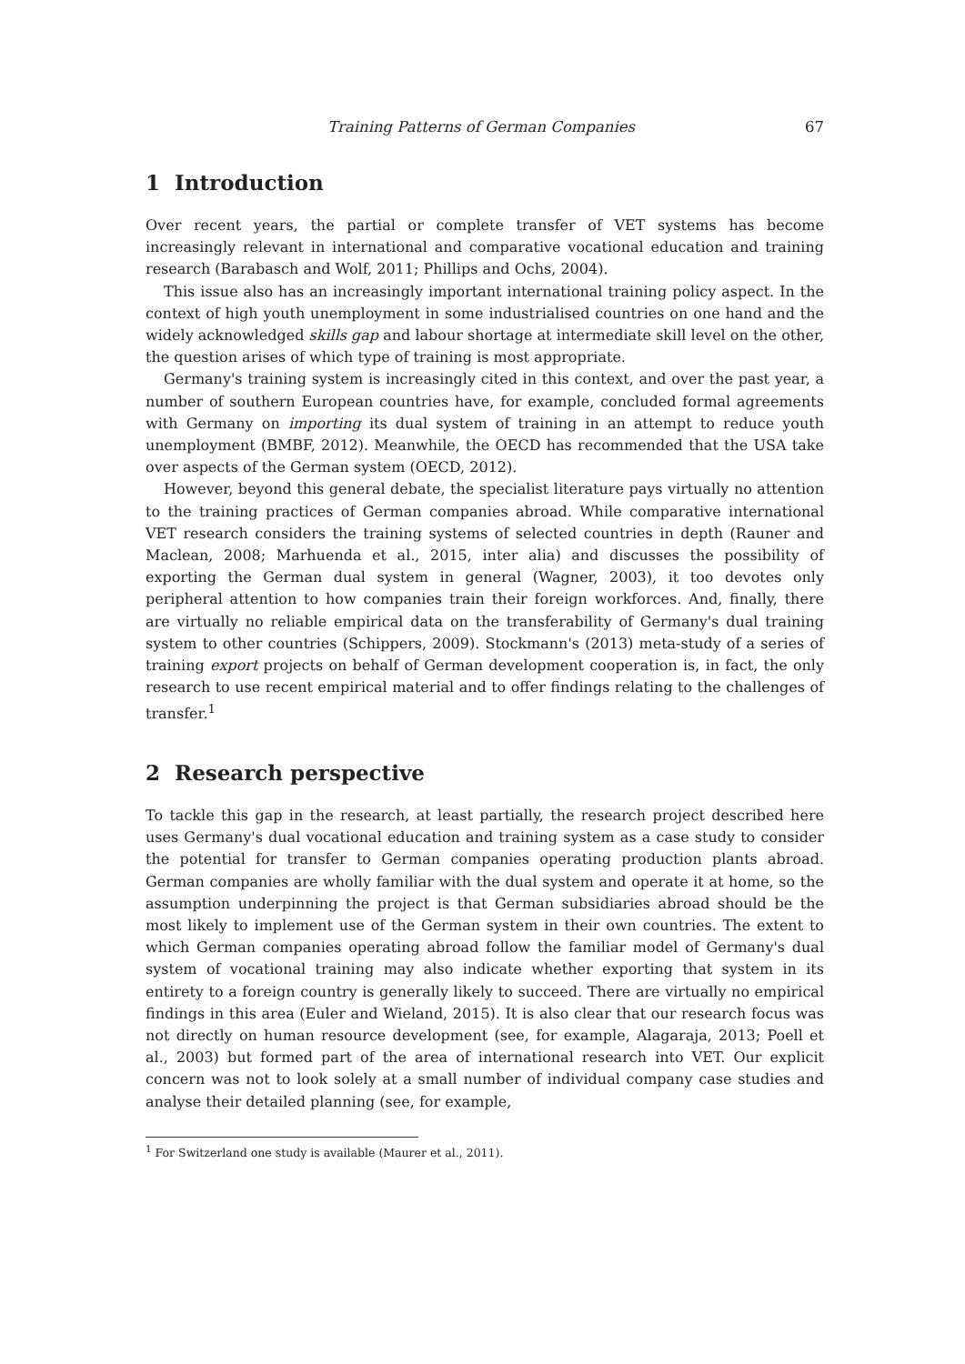Training Patterns of German Companies 67
1 Introduction
Over recent years, the partial or complete transfer of VET systems has become increasingly relevant in international and comparative vocational education and training research (Barabasch and Wolf, 2011; Phillips and Ochs, 2004).
This issue also has an increasingly important international training policy aspect. In the context of high youth unemployment in some industrialised countries on one hand and the widely acknowledged skills gap and labour shortage at intermediate skill level on the other, the question arises of which type of training is most appropriate.
Germany's training system is increasingly cited in this context, and over the past year, a number of southern European countries have, for example, concluded formal agreements with Germany on importing its dual system of training in an attempt to reduce youth unemployment (BMBF, 2012). Meanwhile, the OECD has recommended that the USA take over aspects of the German system (OECD, 2012).
However, beyond this general debate, the specialist literature pays virtually no attention to the training practices of German companies abroad. While comparative international VET research considers the training systems of selected countries in depth (Rauner and Maclean, 2008; Marhuenda et al., 2015, inter alia) and discusses the possibility of exporting the German dual system in general (Wagner, 2003), it too devotes only peripheral attention to how companies train their foreign workforces. And, finally, there are virtually no reliable empirical data on the transferability of Germany's dual training system to other countries (Schippers, 2009). Stockmann's (2013) meta-study of a series of training export projects on behalf of German development cooperation is, in fact, the only research to use recent empirical material and to offer findings relating to the challenges of transfer.<sup>1</sup>
2 Research perspective
To tackle this gap in the research, at least partially, the research project described here uses Germany's dual vocational education and training system as a case study to consider the potential for transfer to German companies operating production plants abroad. German companies are wholly familiar with the dual system and operate it at home, so the assumption underpinning the project is that German subsidiaries abroad should be the most likely to implement use of the German system in their own countries. The extent to which German companies operating abroad follow the familiar model of Germany's dual system of vocational training may also indicate whether exporting that system in its entirety to a foreign country is generally likely to succeed. There are virtually no empirical findings in this area (Euler and Wieland, 2015). It is also clear that our research focus was not directly on human resource development (see, for example, Alagaraja, 2013; Poell et al., 2003) but formed part of the area of international research into VET. Our explicit concern was not to look solely at a small number of individual company case studies and analyse their detailed planning (see, for example,
<sup>1</sup> For Switzerland one study is available (Maurer et al., 2011).